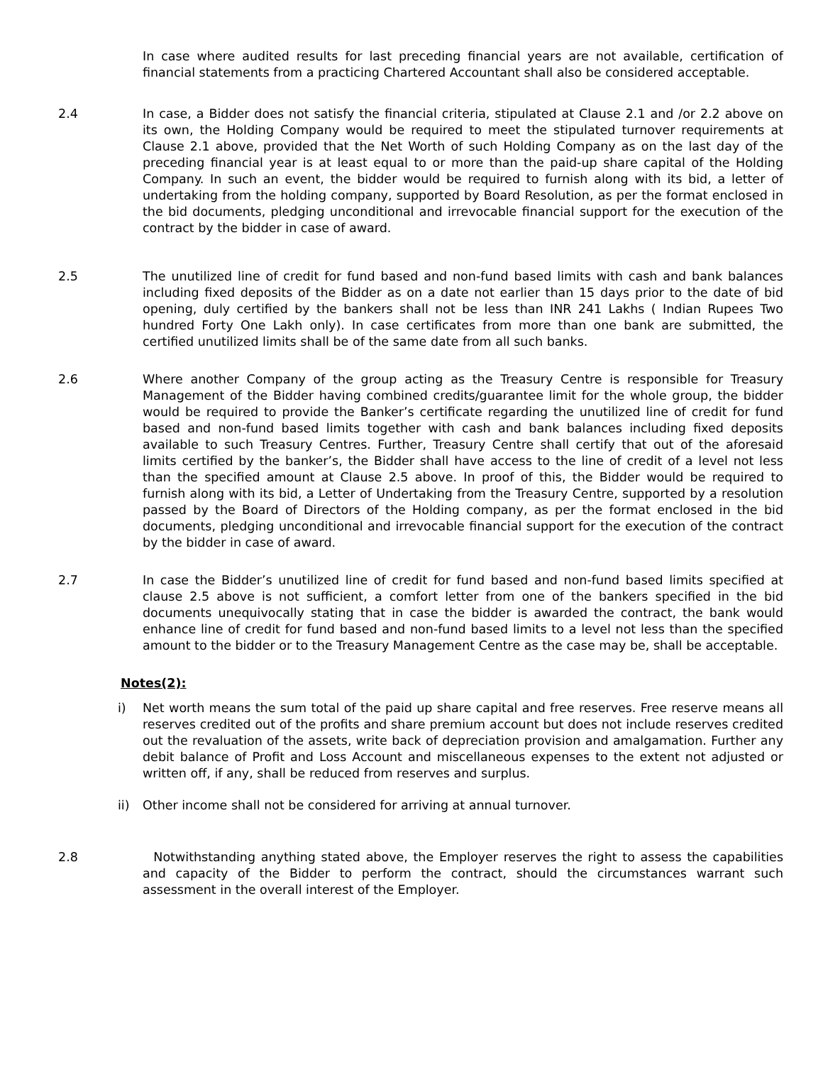In case where audited results for last preceding financial years are not available, certification of financial statements from a practicing Chartered Accountant shall also be considered acceptable.
2.4 In case, a Bidder does not satisfy the financial criteria, stipulated at Clause 2.1 and /or 2.2 above on its own, the Holding Company would be required to meet the stipulated turnover requirements at Clause 2.1 above, provided that the Net Worth of such Holding Company as on the last day of the preceding financial year is at least equal to or more than the paid-up share capital of the Holding Company. In such an event, the bidder would be required to furnish along with its bid, a letter of undertaking from the holding company, supported by Board Resolution, as per the format enclosed in the bid documents, pledging unconditional and irrevocable financial support for the execution of the contract by the bidder in case of award.
2.5 The unutilized line of credit for fund based and non-fund based limits with cash and bank balances including fixed deposits of the Bidder as on a date not earlier than 15 days prior to the date of bid opening, duly certified by the bankers shall not be less than INR 241 Lakhs ( Indian Rupees Two hundred Forty One Lakh only). In case certificates from more than one bank are submitted, the certified unutilized limits shall be of the same date from all such banks.
2.6 Where another Company of the group acting as the Treasury Centre is responsible for Treasury Management of the Bidder having combined credits/guarantee limit for the whole group, the bidder would be required to provide the Banker’s certificate regarding the unutilized line of credit for fund based and non-fund based limits together with cash and bank balances including fixed deposits available to such Treasury Centres. Further, Treasury Centre shall certify that out of the aforesaid limits certified by the banker’s, the Bidder shall have access to the line of credit of a level not less than the specified amount at Clause 2.5 above. In proof of this, the Bidder would be required to furnish along with its bid, a Letter of Undertaking from the Treasury Centre, supported by a resolution passed by the Board of Directors of the Holding company, as per the format enclosed in the bid documents, pledging unconditional and irrevocable financial support for the execution of the contract by the bidder in case of award.
2.7 In case the Bidder’s unutilized line of credit for fund based and non-fund based limits specified at clause 2.5 above is not sufficient, a comfort letter from one of the bankers specified in the bid documents unequivocally stating that in case the bidder is awarded the contract, the bank would enhance line of credit for fund based and non-fund based limits to a level not less than the specified amount to the bidder or to the Treasury Management Centre as the case may be, shall be acceptable.
Notes(2):
i) Net worth means the sum total of the paid up share capital and free reserves. Free reserve means all reserves credited out of the profits and share premium account but does not include reserves credited out the revaluation of the assets, write back of depreciation provision and amalgamation. Further any debit balance of Profit and Loss Account and miscellaneous expenses to the extent not adjusted or written off, if any, shall be reduced from reserves and surplus.
ii) Other income shall not be considered for arriving at annual turnover.
2.8 Notwithstanding anything stated above, the Employer reserves the right to assess the capabilities and capacity of the Bidder to perform the contract, should the circumstances warrant such assessment in the overall interest of the Employer.